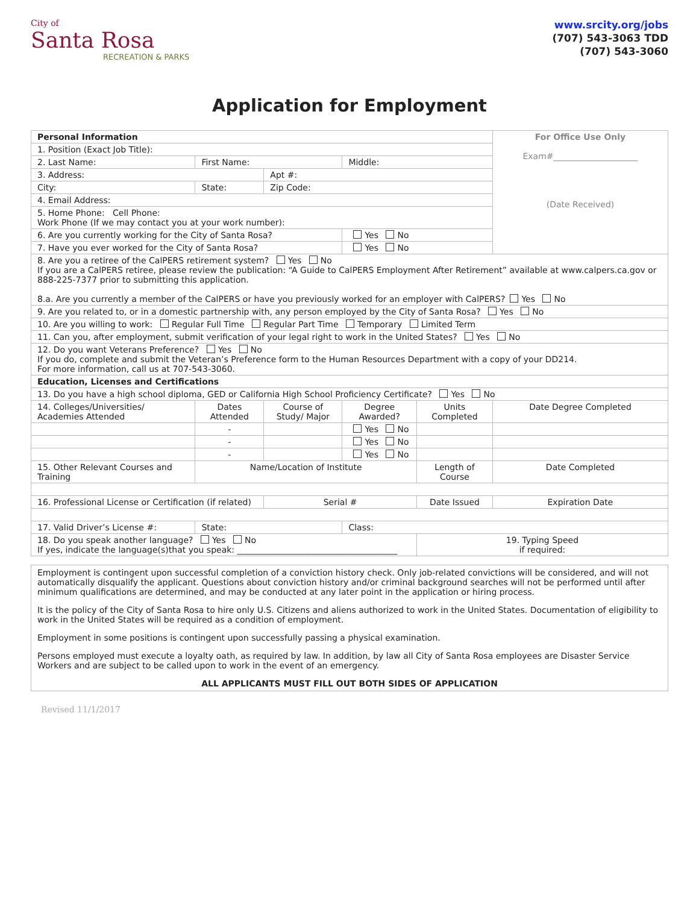City of
Santa Rosa
RECREATION & PARKS
www.srcity.org/jobs
(707) 543-3063 TDD
(707) 543-3060
Application for Employment
| Personal Information | | | | | For Office Use Only Exam#____________________ (Date Received) |
| 1. Position (Exact Job Title): | | | | | |
| 2. Last Name: | First Name: | | Middle: | | |
| 3. Address: | | Apt #: | | | |
| City: | State: | Zip Code: | | | |
| 4. Email Address: | | | | | |
| 5. Home Phone: Cell Phone: Work Phone (If we may contact you at your work number): | | | | | |
| 6. Are you currently working for the City of Santa Rosa? | | | Yes No | | |
| 7. Have you ever worked for the City of Santa Rosa? | | | Yes No | | |
| 8. Are you a retiree of the CalPERS retirement system? Yes No If you are a CalPERS retiree, please review the publication: “A Guide to CalPERS Employment After Retirement” available at www.calpers.ca.gov or 888-225-7377 prior to submitting this application. 8.a. Are you currently a member of the CalPERS or have you previously worked for an employer with CalPERS? Yes No | | | | | |
| 9. Are you related to, or in a domestic partnership with, any person employed by the City of Santa Rosa? Yes No | | | | | |
| 10. Are you willing to work: Regular Full Time Regular Part Time Temporary Limited Term | | | | | |
| 11. Can you, after employment, submit verification of your legal right to work in the United States? Yes No | | | | | |
| 12. Do you want Veterans Preference? Yes No If you do, complete and submit the Veteran’s Preference form to the Human Resources Department with a copy of your DD214. For more information, call us at 707-543-3060. | | | | | |
| Education, Licenses and Certifications | | | | | |
| 13. Do you have a high school diploma, GED or California High School Proficiency Certificate? Yes No | | | | | |
| 14. Colleges/Universities/ Academies Attended | Dates Attended | Course of Study/ Major | Degree Awarded? | Units Completed | Date Degree Completed |
| | - | | Yes No | | |
| | - | | Yes No | | |
| | - | | Yes No | | |
| 15. Other Relevant Courses and Training | Name/Location of Institute | | | Length of Course | Date Completed |
| 16. Professional License or Certification (if related) | | Serial # | | Date Issued | Expiration Date |
| 17. Valid Driver’s License #: | State: | | Class: | | |
| 18. Do you speak another language? Yes No If yes, indicate the language(s)that you speak: ______________________________________ | | | | 19. Typing Speed if required: | |
Employment is contingent upon successful completion of a conviction history check. Only job-related convictions will be considered, and will not automatically disqualify the applicant. Questions about conviction history and/or criminal background searches will not be performed until after minimum qualifications are determined, and may be conducted at any later point in the application or hiring process.
It is the policy of the City of Santa Rosa to hire only U.S. Citizens and aliens authorized to work in the United States. Documentation of eligibility to work in the United States will be required as a condition of employment.
Employment in some positions is contingent upon successfully passing a physical examination.
Persons employed must execute a loyalty oath, as required by law. In addition, by law all City of Santa Rosa employees are Disaster Service Workers and are subject to be called upon to work in the event of an emergency.
ALL APPLICANTS MUST FILL OUT BOTH SIDES OF APPLICATION
Revised 11/1/2017